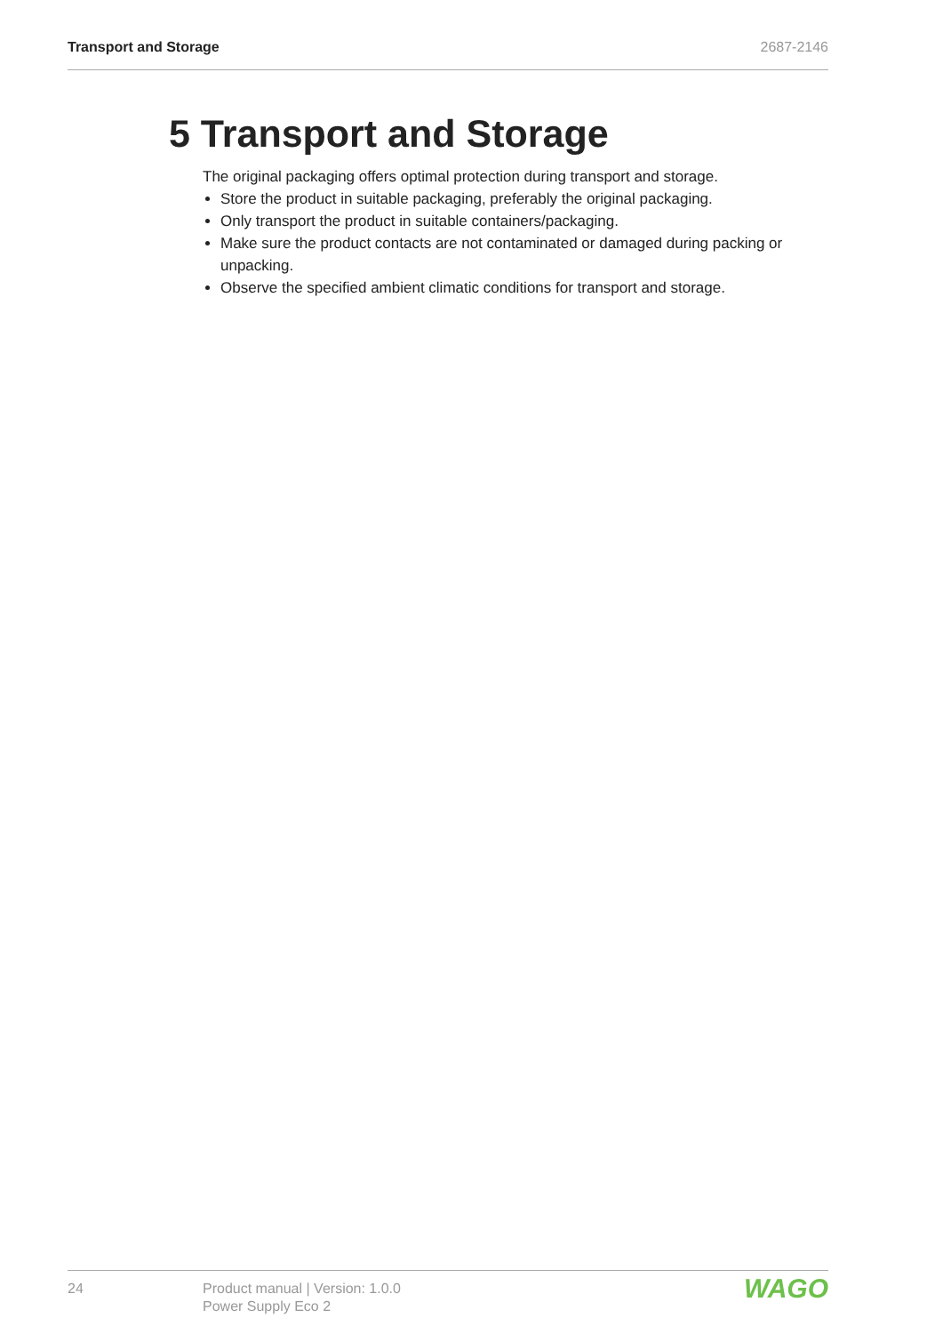Transport and Storage 2687-2146
5 Transport and Storage
The original packaging offers optimal protection during transport and storage.
Store the product in suitable packaging, preferably the original packaging.
Only transport the product in suitable containers/packaging.
Make sure the product contacts are not contaminated or damaged during packing or unpacking.
Observe the specified ambient climatic conditions for transport and storage.
24 Product manual | Version: 1.0.0
Power Supply Eco 2
WAGO